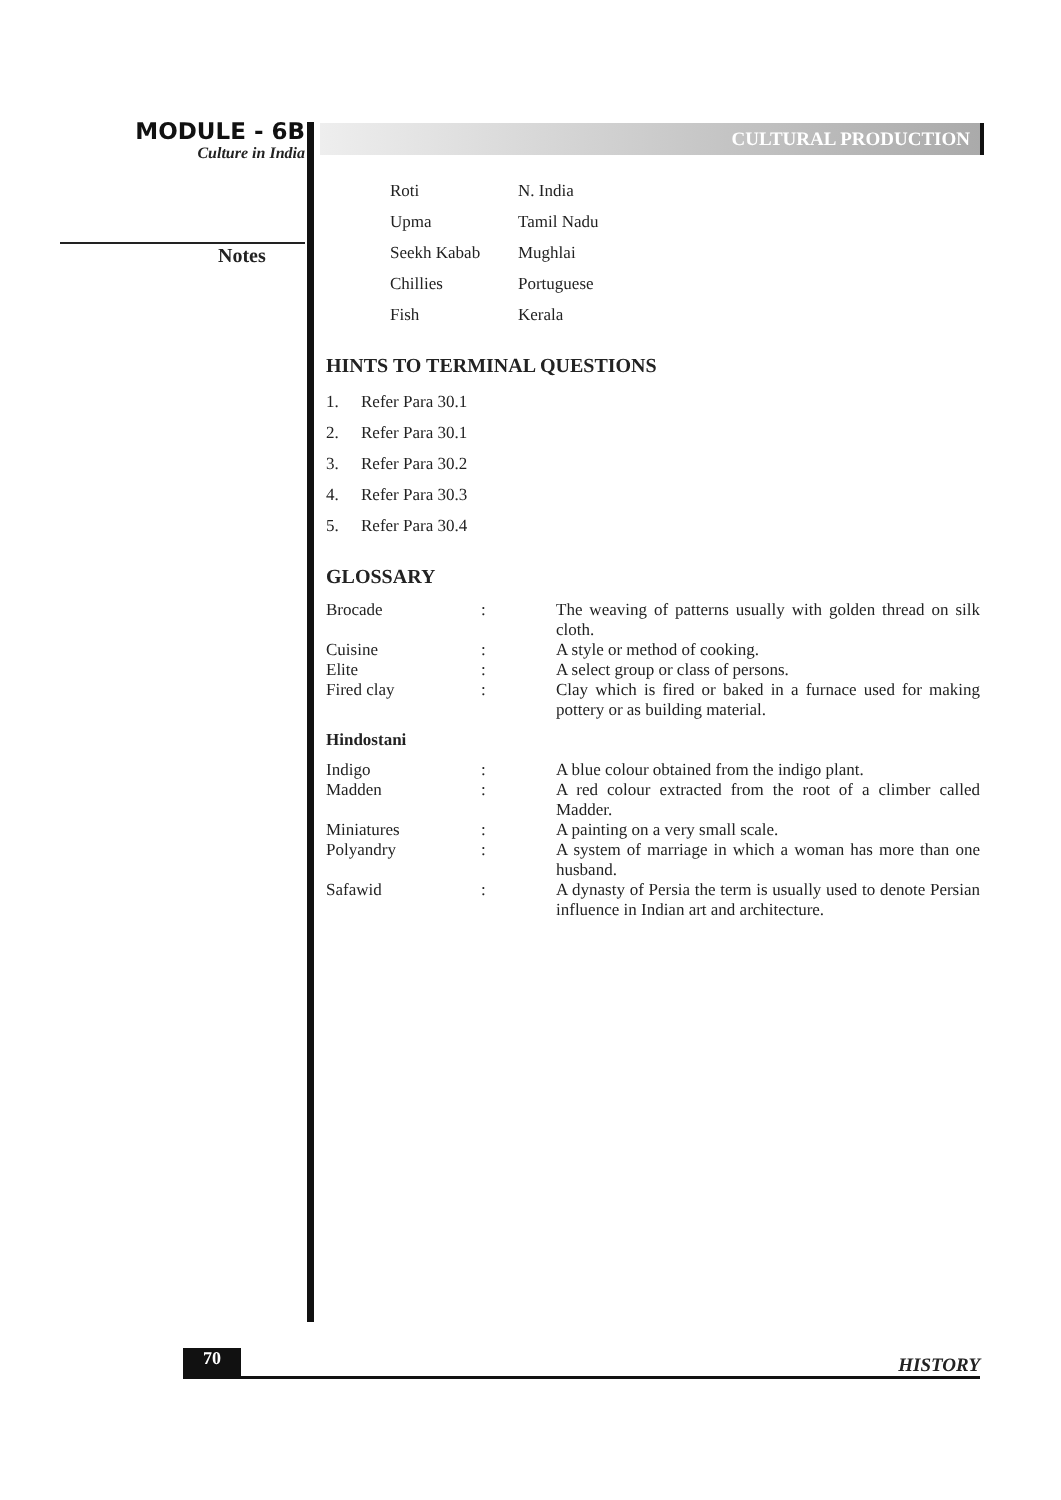MODULE - 6B
Culture in India
Notes
CULTURAL PRODUCTION
| Roti | N. India |
| Upma | Tamil Nadu |
| Seekh Kabab | Mughlai |
| Chillies | Portuguese |
| Fish | Kerala |
HINTS TO TERMINAL QUESTIONS
| 1. | Refer Para 30.1 |
| 2. | Refer Para 30.1 |
| 3. | Refer Para 30.2 |
| 4. | Refer Para 30.3 |
| 5. | Refer Para 30.4 |
GLOSSARY
| Brocade | : | The weaving of patterns usually with golden thread on silk cloth. |
| Cuisine | : | A style or method of cooking. |
| Elite | : | A select group or class of persons. |
| Fired clay | : | Clay which is fired or baked in a furnace used for making pottery or as building material. |
| Hindostani | | |
| Indigo | : | A blue colour obtained from the indigo plant. |
| Madden | : | A red colour extracted from the root of a climber called Madder. |
| Miniatures | : | A painting on a very small scale. |
| Polyandry | : | A system of marriage in which a woman has more than one husband. |
| Safawid | : | A dynasty of Persia the term is usually used to denote Persian influence in Indian art and architecture. |
70
HISTORY